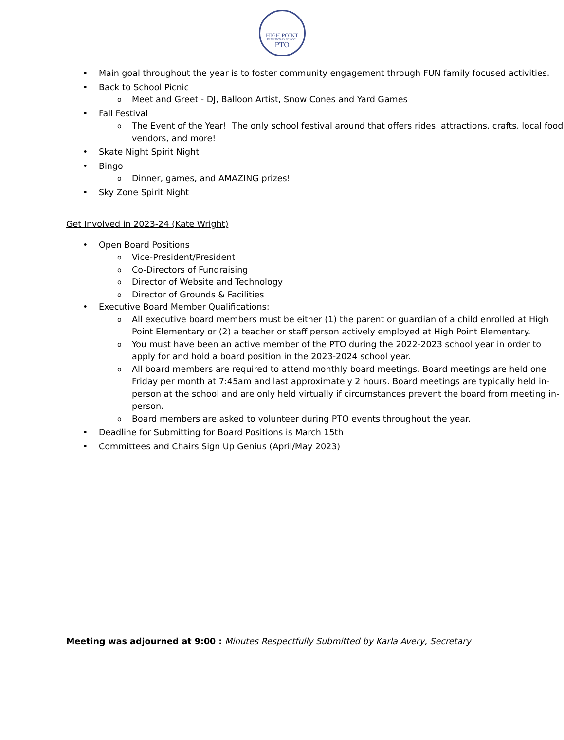HIGH POINT
ELEMENTARY SCHOOL
PTO
• Main goal throughout the year is to foster community engagement through FUN family focused activities.
• Back to School Picnic
o Meet and Greet - DJ, Balloon Artist, Snow Cones and Yard Games
• Fall Festival
o The Event of the Year! The only school festival around that offers rides, attractions, crafts, local food vendors, and more!
• Skate Night Spirit Night
• Bingo
o Dinner, games, and AMAZING prizes!
• Sky Zone Spirit Night
Get Involved in 2023-24 (Kate Wright)
• Open Board Positions
o Vice-President/President
o Co-Directors of Fundraising
o Director of Website and Technology
o Director of Grounds & Facilities
• Executive Board Member Qualifications:
o All executive board members must be either (1) the parent or guardian of a child enrolled at High Point Elementary or (2) a teacher or staff person actively employed at High Point Elementary.
o You must have been an active member of the PTO during the 2022-2023 school year in order to apply for and hold a board position in the 2023-2024 school year.
o All board members are required to attend monthly board meetings. Board meetings are held one Friday per month at 7:45am and last approximately 2 hours. Board meetings are typically held in-person at the school and are only held virtually if circumstances prevent the board from meeting in-person.
o Board members are asked to volunteer during PTO events throughout the year.
• Deadline for Submitting for Board Positions is March 15th
• Committees and Chairs Sign Up Genius (April/May 2023)
Meeting was adjourned at 9:00 : Minutes Respectfully Submitted by Karla Avery, Secretary